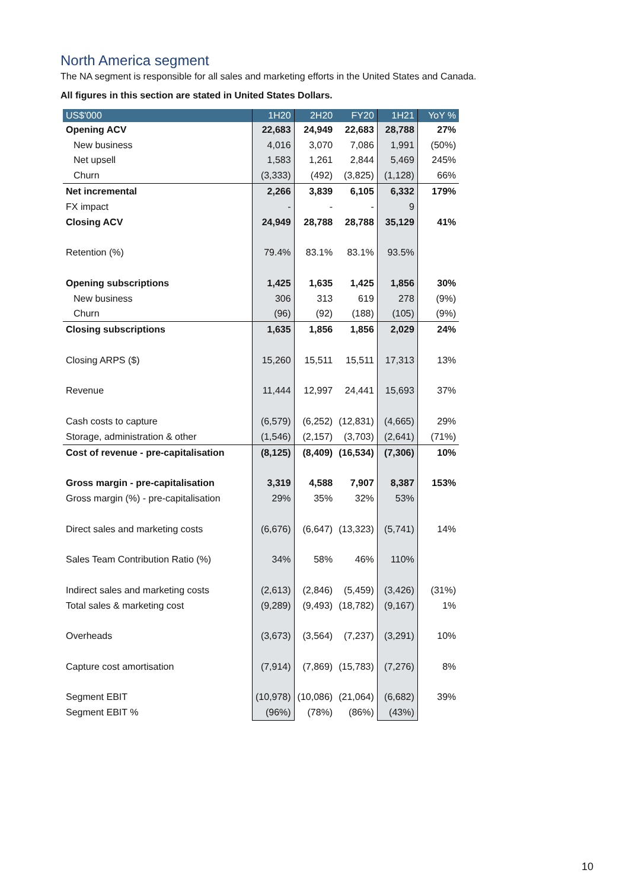North America segment
The NA segment is responsible for all sales and marketing efforts in the United States and Canada.
All figures in this section are stated in United States Dollars.
| US$'000 | 1H20 | 2H20 | FY20 | 1H21 | YoY % |
| --- | --- | --- | --- | --- | --- |
| Opening ACV | 22,683 | 24,949 | 22,683 | 28,788 | 27% |
| New business | 4,016 | 3,070 | 7,086 | 1,991 | (50%) |
| Net upsell | 1,583 | 1,261 | 2,844 | 5,469 | 245% |
| Churn | (3,333) | (492) | (3,825) | (1,128) | 66% |
| Net incremental | 2,266 | 3,839 | 6,105 | 6,332 | 179% |
| FX impact | - | - | - | 9 | |
| Closing ACV | 24,949 | 28,788 | 28,788 | 35,129 | 41% |
| Retention (%) | 79.4% | 83.1% | 83.1% | 93.5% | |
| Opening subscriptions | 1,425 | 1,635 | 1,425 | 1,856 | 30% |
| New business | 306 | 313 | 619 | 278 | (9%) |
| Churn | (96) | (92) | (188) | (105) | (9%) |
| Closing subscriptions | 1,635 | 1,856 | 1,856 | 2,029 | 24% |
| Closing ARPS ($) | 15,260 | 15,511 | 15,511 | 17,313 | 13% |
| Revenue | 11,444 | 12,997 | 24,441 | 15,693 | 37% |
| Cash costs to capture | (6,579) | (6,252) | (12,831) | (4,665) | 29% |
| Storage, administration & other | (1,546) | (2,157) | (3,703) | (2,641) | (71%) |
| Cost of revenue - pre-capitalisation | (8,125) | (8,409) | (16,534) | (7,306) | 10% |
| Gross margin - pre-capitalisation | 3,319 | 4,588 | 7,907 | 8,387 | 153% |
| Gross margin (%) - pre-capitalisation | 29% | 35% | 32% | 53% | |
| Direct sales and marketing costs | (6,676) | (6,647) | (13,323) | (5,741) | 14% |
| Sales Team Contribution Ratio (%) | 34% | 58% | 46% | 110% | |
| Indirect sales and marketing costs | (2,613) | (2,846) | (5,459) | (3,426) | (31%) |
| Total sales & marketing cost | (9,289) | (9,493) | (18,782) | (9,167) | 1% |
| Overheads | (3,673) | (3,564) | (7,237) | (3,291) | 10% |
| Capture cost amortisation | (7,914) | (7,869) | (15,783) | (7,276) | 8% |
| Segment EBIT | (10,978) | (10,086) | (21,064) | (6,682) | 39% |
| Segment EBIT % | (96%) | (78%) | (86%) | (43%) | |
10